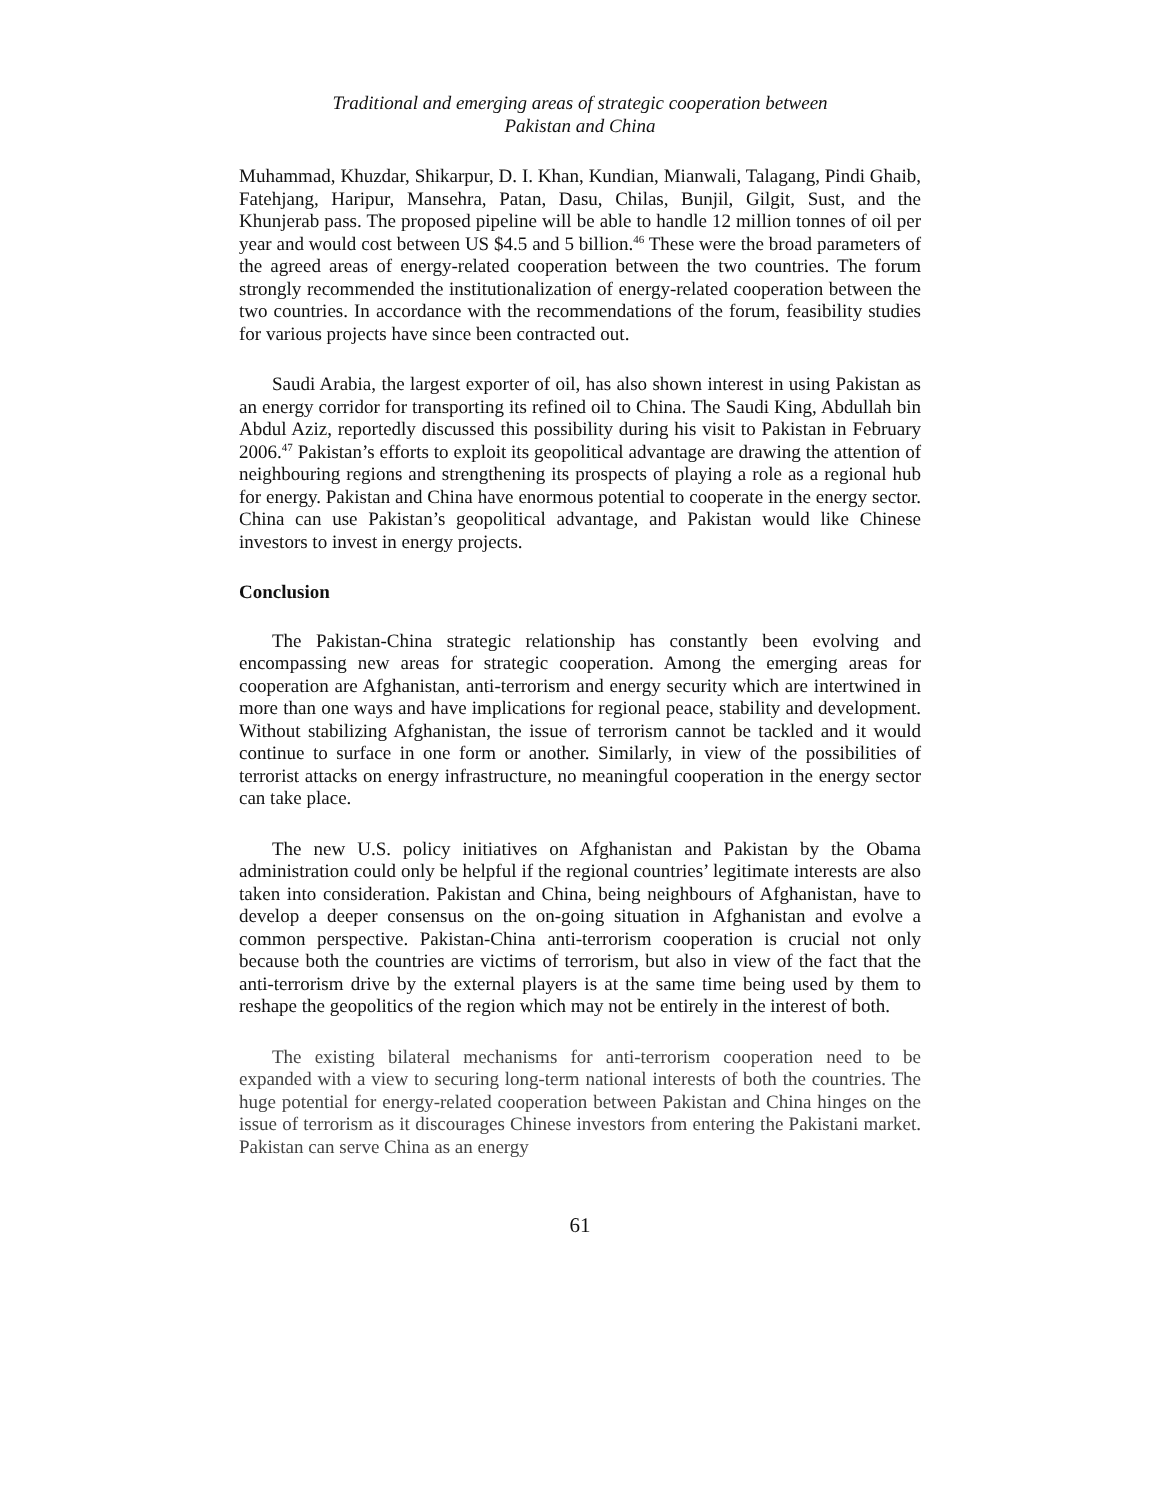Traditional and emerging areas of strategic cooperation between
Pakistan and China
Muhammad, Khuzdar, Shikarpur, D. I. Khan, Kundian, Mianwali, Talagang, Pindi Ghaib, Fatehjang, Haripur, Mansehra, Patan, Dasu, Chilas, Bunjil, Gilgit, Sust, and the Khunjerab pass. The proposed pipeline will be able to handle 12 million tonnes of oil per year and would cost between US $4.5 and 5 billion.<sup>46</sup> These were the broad parameters of the agreed areas of energy-related cooperation between the two countries. The forum strongly recommended the institutionalization of energy-related cooperation between the two countries. In accordance with the recommendations of the forum, feasibility studies for various projects have since been contracted out.
Saudi Arabia, the largest exporter of oil, has also shown interest in using Pakistan as an energy corridor for transporting its refined oil to China. The Saudi King, Abdullah bin Abdul Aziz, reportedly discussed this possibility during his visit to Pakistan in February 2006.<sup>47</sup> Pakistan’s efforts to exploit its geopolitical advantage are drawing the attention of neighbouring regions and strengthening its prospects of playing a role as a regional hub for energy. Pakistan and China have enormous potential to cooperate in the energy sector. China can use Pakistan’s geopolitical advantage, and Pakistan would like Chinese investors to invest in energy projects.
Conclusion
The Pakistan-China strategic relationship has constantly been evolving and encompassing new areas for strategic cooperation. Among the emerging areas for cooperation are Afghanistan, anti-terrorism and energy security which are intertwined in more than one ways and have implications for regional peace, stability and development. Without stabilizing Afghanistan, the issue of terrorism cannot be tackled and it would continue to surface in one form or another. Similarly, in view of the possibilities of terrorist attacks on energy infrastructure, no meaningful cooperation in the energy sector can take place.
The new U.S. policy initiatives on Afghanistan and Pakistan by the Obama administration could only be helpful if the regional countries’ legitimate interests are also taken into consideration. Pakistan and China, being neighbours of Afghanistan, have to develop a deeper consensus on the on-going situation in Afghanistan and evolve a common perspective. Pakistan-China anti-terrorism cooperation is crucial not only because both the countries are victims of terrorism, but also in view of the fact that the anti-terrorism drive by the external players is at the same time being used by them to reshape the geopolitics of the region which may not be entirely in the interest of both.
The existing bilateral mechanisms for anti-terrorism cooperation need to be expanded with a view to securing long-term national interests of both the countries. The huge potential for energy-related cooperation between Pakistan and China hinges on the issue of terrorism as it discourages Chinese investors from entering the Pakistani market. Pakistan can serve China as an energy
61